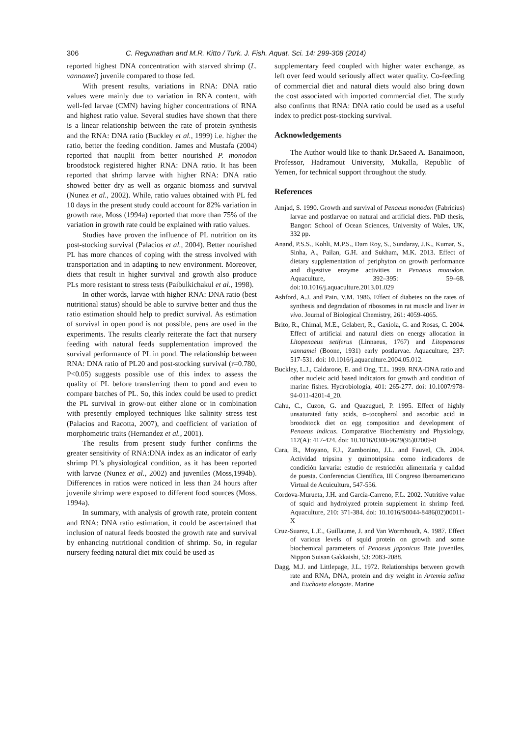306 C. Regunathan and M.R. Kitto / Turk. J. Fish. Aquat. Sci. 14: 299-308 (2014)
reported highest DNA concentration with starved shrimp (L. vannamei) juvenile compared to those fed.
With present results, variations in RNA: DNA ratio values were mainly due to variation in RNA content, with well-fed larvae (CMN) having higher concentrations of RNA and highest ratio value. Several studies have shown that there is a linear relationship between the rate of protein synthesis and the RNA: DNA ratio (Buckley et al., 1999) i.e. higher the ratio, better the feeding condition. James and Mustafa (2004) reported that nauplii from better nourished P. monodon broodstock registered higher RNA: DNA ratio. It has been reported that shrimp larvae with higher RNA: DNA ratio showed better dry as well as organic biomass and survival (Nunez et al., 2002). While, ratio values obtained with PL fed 10 days in the present study could account for 82% variation in growth rate, Moss (1994a) reported that more than 75% of the variation in growth rate could be explained with ratio values.
Studies have proven the influence of PL nutrition on its post-stocking survival (Palacios et al., 2004). Better nourished PL has more chances of coping with the stress involved with transportation and in adapting to new environment. Moreover, diets that result in higher survival and growth also produce PLs more resistant to stress tests (Paibulkichakul et al., 1998).
In other words, larvae with higher RNA: DNA ratio (best nutritional status) should be able to survive better and thus the ratio estimation should help to predict survival. As estimation of survival in open pond is not possible, pens are used in the experiments. The results clearly reiterate the fact that nursery feeding with natural feeds supplementation improved the survival performance of PL in pond. The relationship between RNA: DNA ratio of PL20 and post-stocking survival (r=0.780, P<0.05) suggests possible use of this index to assess the quality of PL before transferring them to pond and even to compare batches of PL. So, this index could be used to predict the PL survival in grow-out either alone or in combination with presently employed techniques like salinity stress test (Palacios and Racotta, 2007), and coefficient of variation of morphometric traits (Hernandez et al., 2001).
The results from present study further confirms the greater sensitivity of RNA:DNA index as an indicator of early shrimp PL’s physiological condition, as it has been reported with larvae (Nunez et al., 2002) and juveniles (Moss,1994b). Differences in ratios were noticed in less than 24 hours after juvenile shrimp were exposed to different food sources (Moss, 1994a).
In summary, with analysis of growth rate, protein content and RNA: DNA ratio estimation, it could be ascertained that inclusion of natural feeds boosted the growth rate and survival by enhancing nutritional condition of shrimp. So, in regular nursery feeding natural diet mix could be used as
supplementary feed coupled with higher water exchange, as left over feed would seriously affect water quality. Co-feeding of commercial diet and natural diets would also bring down the cost associated with imported commercial diet. The study also confirms that RNA: DNA ratio could be used as a useful index to predict post-stocking survival.
Acknowledgements
The Author would like to thank Dr.Saeed A. Banaimoon, Professor, Hadramout University, Mukalla, Republic of Yemen, for technical support throughout the study.
References
Amjad, S. 1990. Growth and survival of Penaeus monodon (Fabricius) larvae and postlarvae on natural and artificial diets. PhD thesis, Bangor: School of Ocean Sciences, University of Wales, UK, 332 pp.
Anand, P.S.S., Kohli, M.P.S., Dam Roy, S., Sundaray, J.K., Kumar, S., Sinha, A., Pailan, G.H. and Sukham, M.K. 2013. Effect of dietary supplementation of periphyton on growth performance and digestive enzyme activities in Penaeus monodon. Aquaculture, 392–395: 59–68. doi:10.1016/j.aquaculture.2013.01.029
Ashford, A.J. and Pain, V.M. 1986. Effect of diabetes on the rates of synthesis and degradation of ribosomes in rat muscle and liver in vivo. Journal of Biological Chemistry, 261: 4059-4065.
Brito, R., Chimal, M.E., Gelabert, R., Gaxiola, G. and Rosas, C. 2004. Effect of artificial and natural diets on energy allocation in Litopenaeus setiferus (Linnaeus, 1767) and Litopenaeus vannamei (Boone, 1931) early postlarvae. Aquaculture, 237: 517-531. doi: 10.1016/j.aquaculture.2004.05.012.
Buckley, L.J., Caldarone, E. and Ong, T.L. 1999. RNA-DNA ratio and other nucleic acid based indicators for growth and condition of marine fishes. Hydrobiologia, 401: 265-277. doi: 10.1007/978-94-011-4201-4_20.
Cahu, C., Cuzon, G. and Quazuguel, P. 1995. Effect of highly unsaturated fatty acids, α–tocopherol and ascorbic acid in broodstock diet on egg composition and development of Penaeus indicus. Comparative Biochemistry and Physiology, 112(A): 417-424. doi: 10.1016/0300-9629(95)02009-8
Cara, B., Moyano, F.J., Zambonino, J.L. and Fauvel, Ch. 2004. Actividad tripsina y quimotripsina como indicadores de condición larvaria: estudio de restricción alimentaria y calidad de puesta. Conferencias Científica, III Congreso Iberoamericano Virtual de Acuicultura, 547-556.
Cordova-Murueta, J.H. and García-Carreno, F.L. 2002. Nutritive value of squid and hydrolyzed protein supplement in shrimp feed. Aquaculture, 210: 371-384. doi: 10.1016/S0044-8486(02)00011-X
Cruz-Suarez, L.E., Guillaume, J. and Van Wormhoudt, A. 1987. Effect of various levels of squid protein on growth and some biochemical parameters of Penaeus japonicus Bate juveniles, Nippon Suisan Gakkaishi, 53: 2083-2088.
Dagg, M.J. and Littlepage, J.L. 1972. Relationships between growth rate and RNA, DNA, protein and dry weight in Artemia salina and Euchaeta elongate. Marine